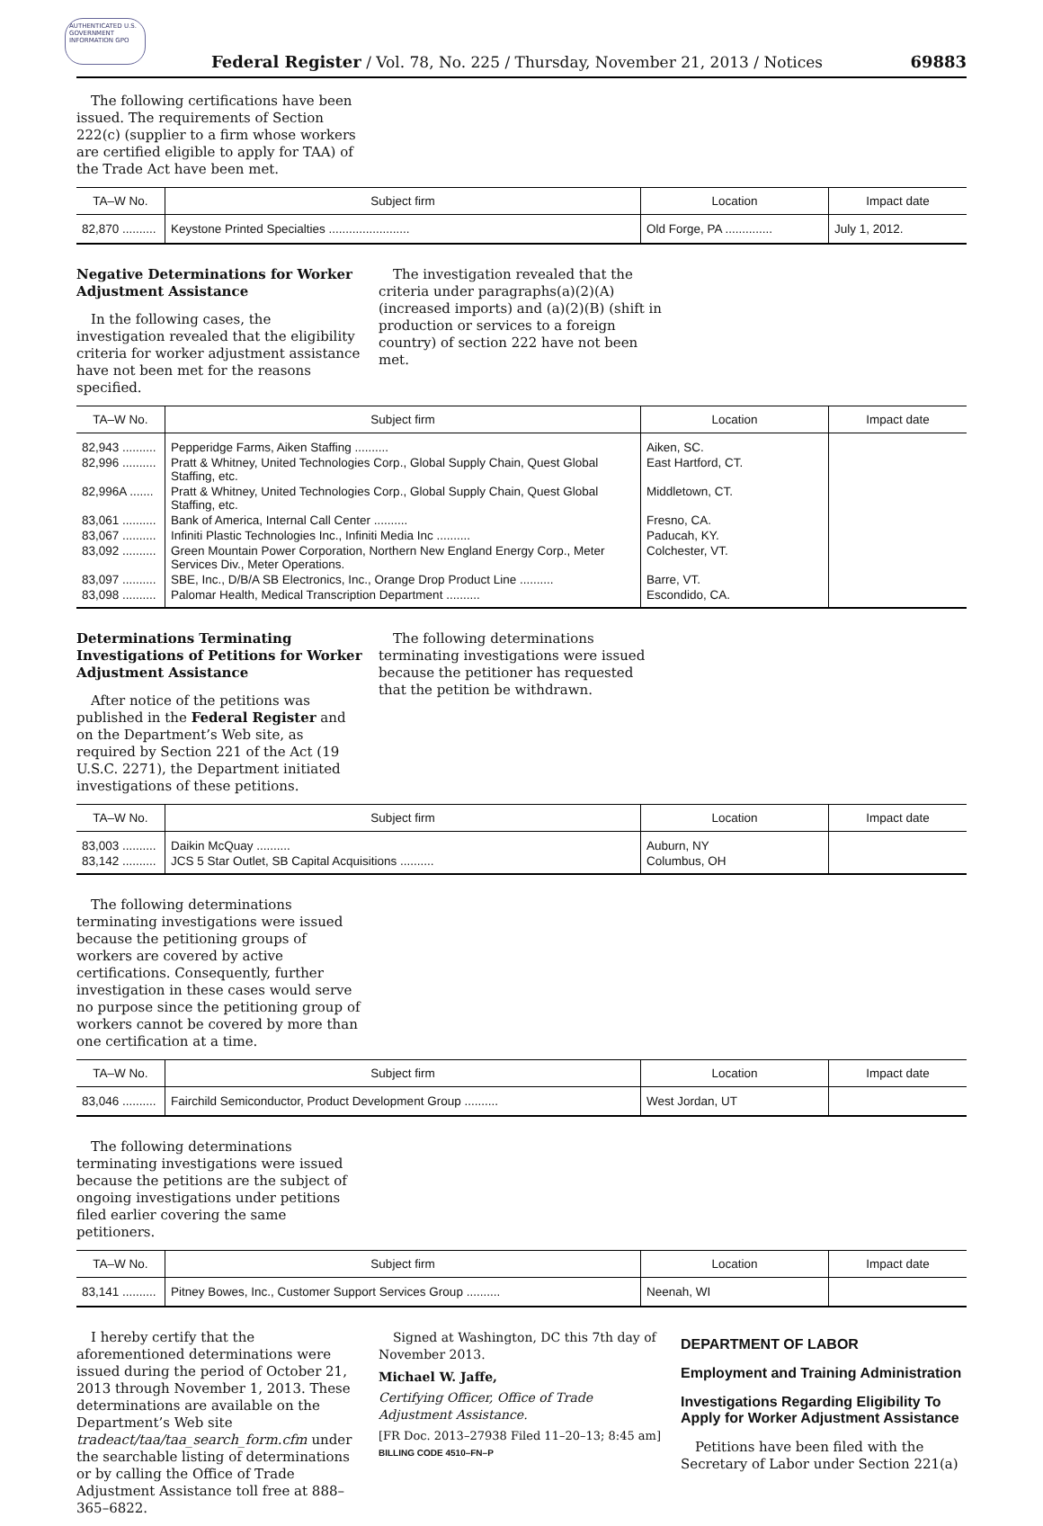AUTHENTICATED U.S. GOVERNMENT INFORMATION GPO
Federal Register / Vol. 78, No. 225 / Thursday, November 21, 2013 / Notices 69883
The following certifications have been issued. The requirements of Section 222(c) (supplier to a firm whose workers are certified eligible to apply for TAA) of the Trade Act have been met.
| TA–W No. | Subject firm | Location | Impact date |
| --- | --- | --- | --- |
| 82,870 .......... | Keystone Printed Specialties ........................ | Old Forge, PA .............. | July 1, 2012. |
Negative Determinations for Worker Adjustment Assistance
In the following cases, the investigation revealed that the eligibility criteria for worker adjustment assistance have not been met for the reasons specified.
The investigation revealed that the criteria under paragraphs(a)(2)(A) (increased imports) and (a)(2)(B) (shift in production or services to a foreign country) of section 222 have not been met.
| TA–W No. | Subject firm | Location | Impact date |
| --- | --- | --- | --- |
| 82,943 .......... | Pepperidge Farms, Aiken Staffing .......... | Aiken, SC. | |
| 82,996 .......... | Pratt & Whitney, United Technologies Corp., Global Supply Chain, Quest Global Staffing, etc. | East Hartford, CT. | |
| 82,996A ....... | Pratt & Whitney, United Technologies Corp., Global Supply Chain, Quest Global Staffing, etc. | Middletown, CT. | |
| 83,061 .......... | Bank of America, Internal Call Center .......... | Fresno, CA. | |
| 83,067 .......... | Infiniti Plastic Technologies Inc., Infiniti Media Inc .......... | Paducah, KY. | |
| 83,092 .......... | Green Mountain Power Corporation, Northern New England Energy Corp., Meter Services Div., Meter Operations. | Colchester, VT. | |
| 83,097 .......... | SBE, Inc., D/B/A SB Electronics, Inc., Orange Drop Product Line .......... | Barre, VT. | |
| 83,098 .......... | Palomar Health, Medical Transcription Department .......... | Escondido, CA. | |
Determinations Terminating Investigations of Petitions for Worker Adjustment Assistance
After notice of the petitions was published in the Federal Register and on the Department’s Web site, as required by Section 221 of the Act (19 U.S.C. 2271), the Department initiated investigations of these petitions.
The following determinations terminating investigations were issued because the petitioner has requested that the petition be withdrawn.
| TA–W No. | Subject firm | Location | Impact date |
| --- | --- | --- | --- |
| 83,003 .......... | Daikin McQuay .......... | Auburn, NY | |
| 83,142 .......... | JCS 5 Star Outlet, SB Capital Acquisitions .......... | Columbus, OH | |
The following determinations terminating investigations were issued because the petitioning groups of workers are covered by active certifications. Consequently, further investigation in these cases would serve no purpose since the petitioning group of workers cannot be covered by more than one certification at a time.
| TA–W No. | Subject firm | Location | Impact date |
| --- | --- | --- | --- |
| 83,046 .......... | Fairchild Semiconductor, Product Development Group .......... | West Jordan, UT | |
The following determinations terminating investigations were issued because the petitions are the subject of ongoing investigations under petitions filed earlier covering the same petitioners.
| TA–W No. | Subject firm | Location | Impact date |
| --- | --- | --- | --- |
| 83,141 .......... | Pitney Bowes, Inc., Customer Support Services Group .......... | Neenah, WI | |
I hereby certify that the aforementioned determinations were issued during the period of October 21, 2013 through November 1, 2013. These determinations are available on the Department’s Web site tradeact/taa/taa_search_form.cfm under the searchable listing of determinations or by calling the Office of Trade Adjustment Assistance toll free at 888–365–6822.
Signed at Washington, DC this 7th day of November 2013.
Michael W. Jaffe,
Certifying Officer, Office of Trade Adjustment Assistance.
[FR Doc. 2013–27938 Filed 11–20–13; 8:45 am]
BILLING CODE 4510–FN–P
DEPARTMENT OF LABOR
Employment and Training Administration
Investigations Regarding Eligibility To Apply for Worker Adjustment Assistance
Petitions have been filed with the Secretary of Labor under Section 221(a)